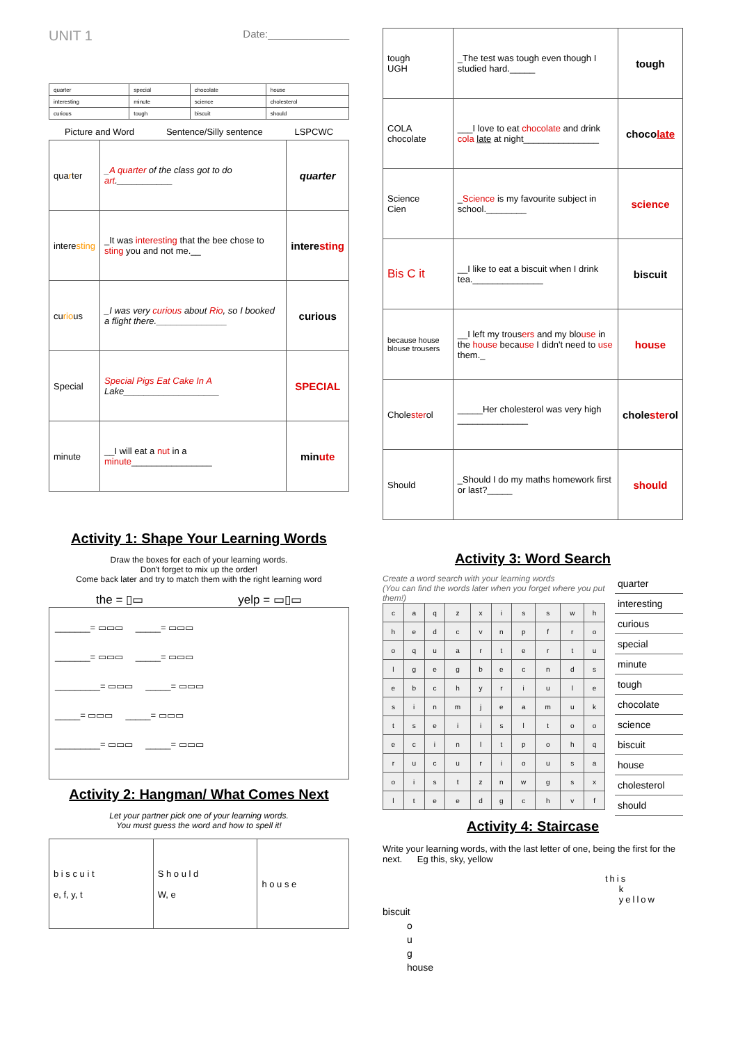UNIT 1 Date:______________
| quarter | special | chocolate | house |
| interesting | minute | science | cholesterol |
| curious | tough | biscuit | should |
Picture and Word Sentence/Silly sentence LSPCWC
| qua r ter | _ A quarter of the class got to do art .___________ | quarter |
| intere sting | _It was interesting that the bee chose to sting you and not me.__ | intere sting |
| cu rio us | _I was very curious about Rio , so I booked a flight there.______________ | curious |
| Special | Special Pigs Eat Cake In A Lake___________________ | SPECIAL |
| minute | __I will eat a nut in a minute ________________ | min ute |
Activity 1: Shape Your Learning Words
Draw the boxes for each of your learning words.
Don't forget to mix up the order!
Come back later and try to match them with the right learning word
the = ▯▭ yelp = ▭▯▭
_______= ▭▭▭ _____= ▭▭▭
_______= ▭▭▭ _____= ▭▭▭
_________= ▭▭▭ _____= ▭▭▭
_____= ▭▭▭ _____= ▭▭▭
_________= ▭▭▭ _____= ▭▭▭
Activity 2: Hangman/ What Comes Next
Let your partner pick one of your learning words.
You must guess the word and how to spell it!
| b i s c u i t e, f, y, t | S h o u l d W, e | h o u s e |
| tough UGH | _The test was tough even though I studied hard._____ | tough |
| COLA chocolate | ___I love to eat chocolate and drink cola late at night_______________ | choco late |
| Science Cien | _ Science is my favourite subject in school.________ | science |
| Bis C it | __I like to eat a biscuit when I drink tea.______________ | biscuit |
| because house blouse trousers | __I left my trous ers and my blo use in the house beca use I didn't need to use them._ | house |
| Chole ster ol | _____Her cholesterol was very high ______________ | chole ster ol |
| Should | _Should I do my maths homework first or last?_____ | should |
Activity 3: Word Search
Create a word search with your learning words
(You can find the words later when you forget where you put them!)
| c | a | q | z | x | i | s | s | w | h |
| h | e | d | c | v | n | p | f | r | o |
| o | q | u | a | r | t | e | r | t | u |
| l | g | e | g | b | e | c | n | d | s |
| e | b | c | h | y | r | i | u | l | e |
| s | i | n | m | j | e | a | m | u | k |
| t | s | e | i | i | s | l | t | o | o |
| e | c | i | n | l | t | p | o | h | q |
| r | u | c | u | r | i | o | u | s | a |
| o | i | s | t | z | n | w | g | s | x |
| l | t | e | e | d | g | c | h | v | f |
quarter
interesting
curious
special
minute
tough
chocolate
science
biscuit
house
cholesterol
should
Activity 4: Staircase
Write your learning words, with the last letter of one, being the first for the next. Eg this, sky, yellow
this
k
yellow
biscuit
o
u
g
house